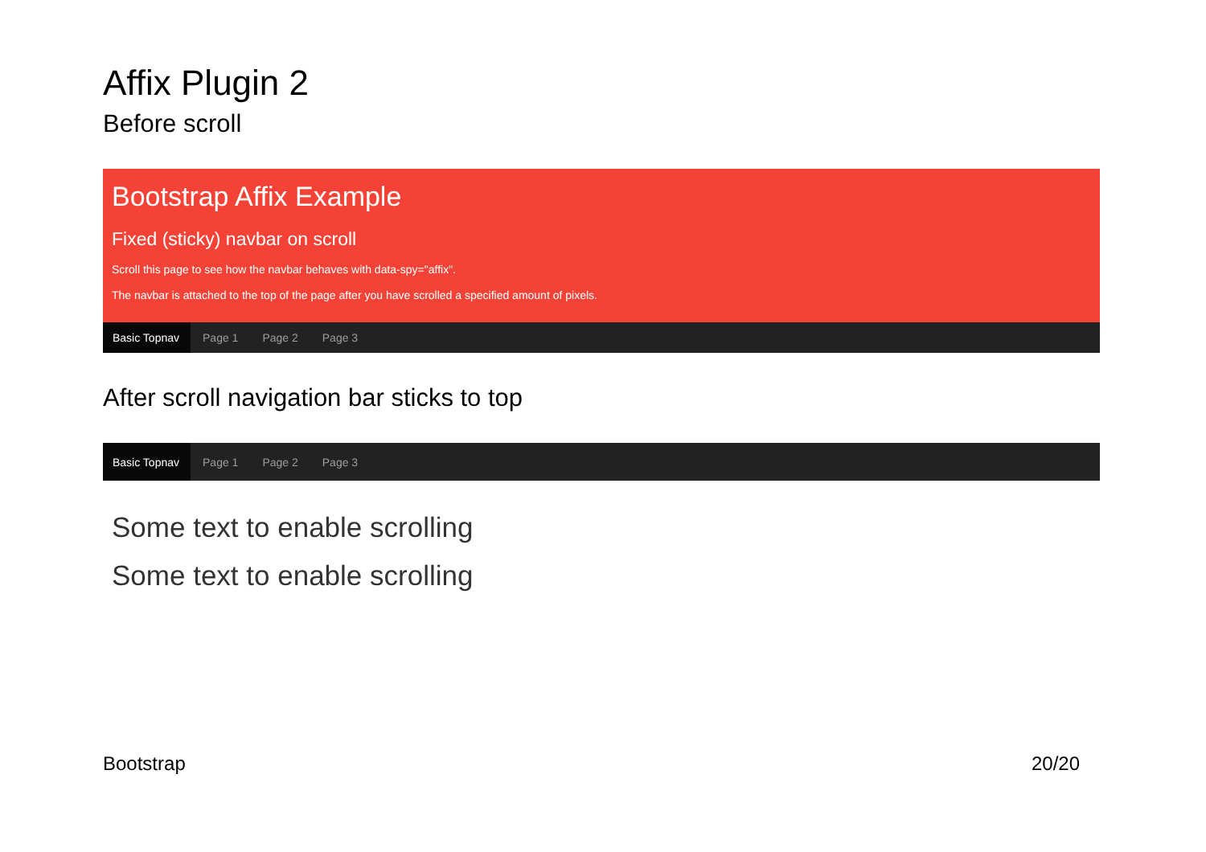Affix Plugin 2
Before scroll
Bootstrap Affix Example
Fixed (sticky) navbar on scroll
Scroll this page to see how the navbar behaves with data-spy="affix".
The navbar is attached to the top of the page after you have scrolled a specified amount of pixels.
Basic Topnav Page 1 Page 2 Page 3
After scroll navigation bar sticks to top
Basic Topnav Page 1 Page 2 Page 3
Some text to enable scrolling
Some text to enable scrolling
Bootstrap 20/20